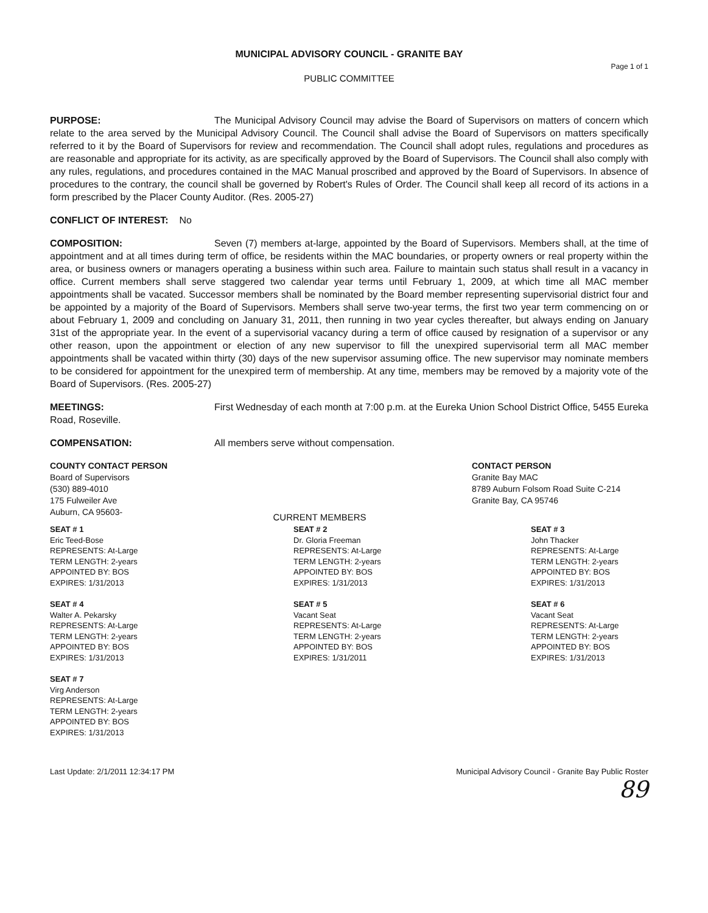MUNICIPAL ADVISORY COUNCIL - GRANITE BAY
Page 1 of 1
PUBLIC COMMITTEE
PURPOSE: The Municipal Advisory Council may advise the Board of Supervisors on matters of concern which relate to the area served by the Municipal Advisory Council. The Council shall advise the Board of Supervisors on matters specifically referred to it by the Board of Supervisors for review and recommendation. The Council shall adopt rules, regulations and procedures as are reasonable and appropriate for its activity, as are specifically approved by the Board of Supervisors. The Council shall also comply with any rules, regulations, and procedures contained in the MAC Manual proscribed and approved by the Board of Supervisors. In absence of procedures to the contrary, the council shall be governed by Robert's Rules of Order. The Council shall keep all record of its actions in a form prescribed by the Placer County Auditor. (Res. 2005-27)
CONFLICT OF INTEREST: No
COMPOSITION: Seven (7) members at-large, appointed by the Board of Supervisors. Members shall, at the time of appointment and at all times during term of office, be residents within the MAC boundaries, or property owners or real property within the area, or business owners or managers operating a business within such area. Failure to maintain such status shall result in a vacancy in office. Current members shall serve staggered two calendar year terms until February 1, 2009, at which time all MAC member appointments shall be vacated. Successor members shall be nominated by the Board member representing supervisorial district four and be appointed by a majority of the Board of Supervisors. Members shall serve two-year terms, the first two year term commencing on or about February 1, 2009 and concluding on January 31, 2011, then running in two year cycles thereafter, but always ending on January 31st of the appropriate year. In the event of a supervisorial vacancy during a term of office caused by resignation of a supervisor or any other reason, upon the appointment or election of any new supervisor to fill the unexpired supervisorial term all MAC member appointments shall be vacated within thirty (30) days of the new supervisor assuming office. The new supervisor may nominate members to be considered for appointment for the unexpired term of membership. At any time, members may be removed by a majority vote of the Board of Supervisors. (Res. 2005-27)
MEETINGS: First Wednesday of each month at 7:00 p.m. at the Eureka Union School District Office, 5455 Eureka Road, Roseville.
COMPENSATION: All members serve without compensation.
COUNTY CONTACT PERSON
Board of Supervisors
(530) 889-4010
175 Fulweiler Ave
Auburn, CA 95603-
CURRENT MEMBERS CONTACT PERSON
Granite Bay MAC
8789 Auburn Folsom Road Suite C-214
Granite Bay, CA 95746
SEAT # 1
Eric Teed-Bose
REPRESENTS: At-Large
TERM LENGTH: 2-years
APPOINTED BY: BOS
EXPIRES: 1/31/2013
SEAT # 2
Dr. Gloria Freeman
REPRESENTS: At-Large
TERM LENGTH: 2-years
APPOINTED BY: BOS
EXPIRES: 1/31/2013
SEAT # 3
John Thacker
REPRESENTS: At-Large
TERM LENGTH: 2-years
APPOINTED BY: BOS
EXPIRES: 1/31/2013
SEAT # 4
Walter A. Pekarsky
REPRESENTS: At-Large
TERM LENGTH: 2-years
APPOINTED BY: BOS
EXPIRES: 1/31/2013
SEAT # 5
Vacant Seat
REPRESENTS: At-Large
TERM LENGTH: 2-years
APPOINTED BY: BOS
EXPIRES: 1/31/2011
SEAT # 6
Vacant Seat
REPRESENTS: At-Large
TERM LENGTH: 2-years
APPOINTED BY: BOS
EXPIRES: 1/31/2013
SEAT # 7
Virg Anderson
REPRESENTS: At-Large
TERM LENGTH: 2-years
APPOINTED BY: BOS
EXPIRES: 1/31/2013
Last Update: 2/1/2011 12:34:17 PM
Municipal Advisory Council - Granite Bay Public Roster
89